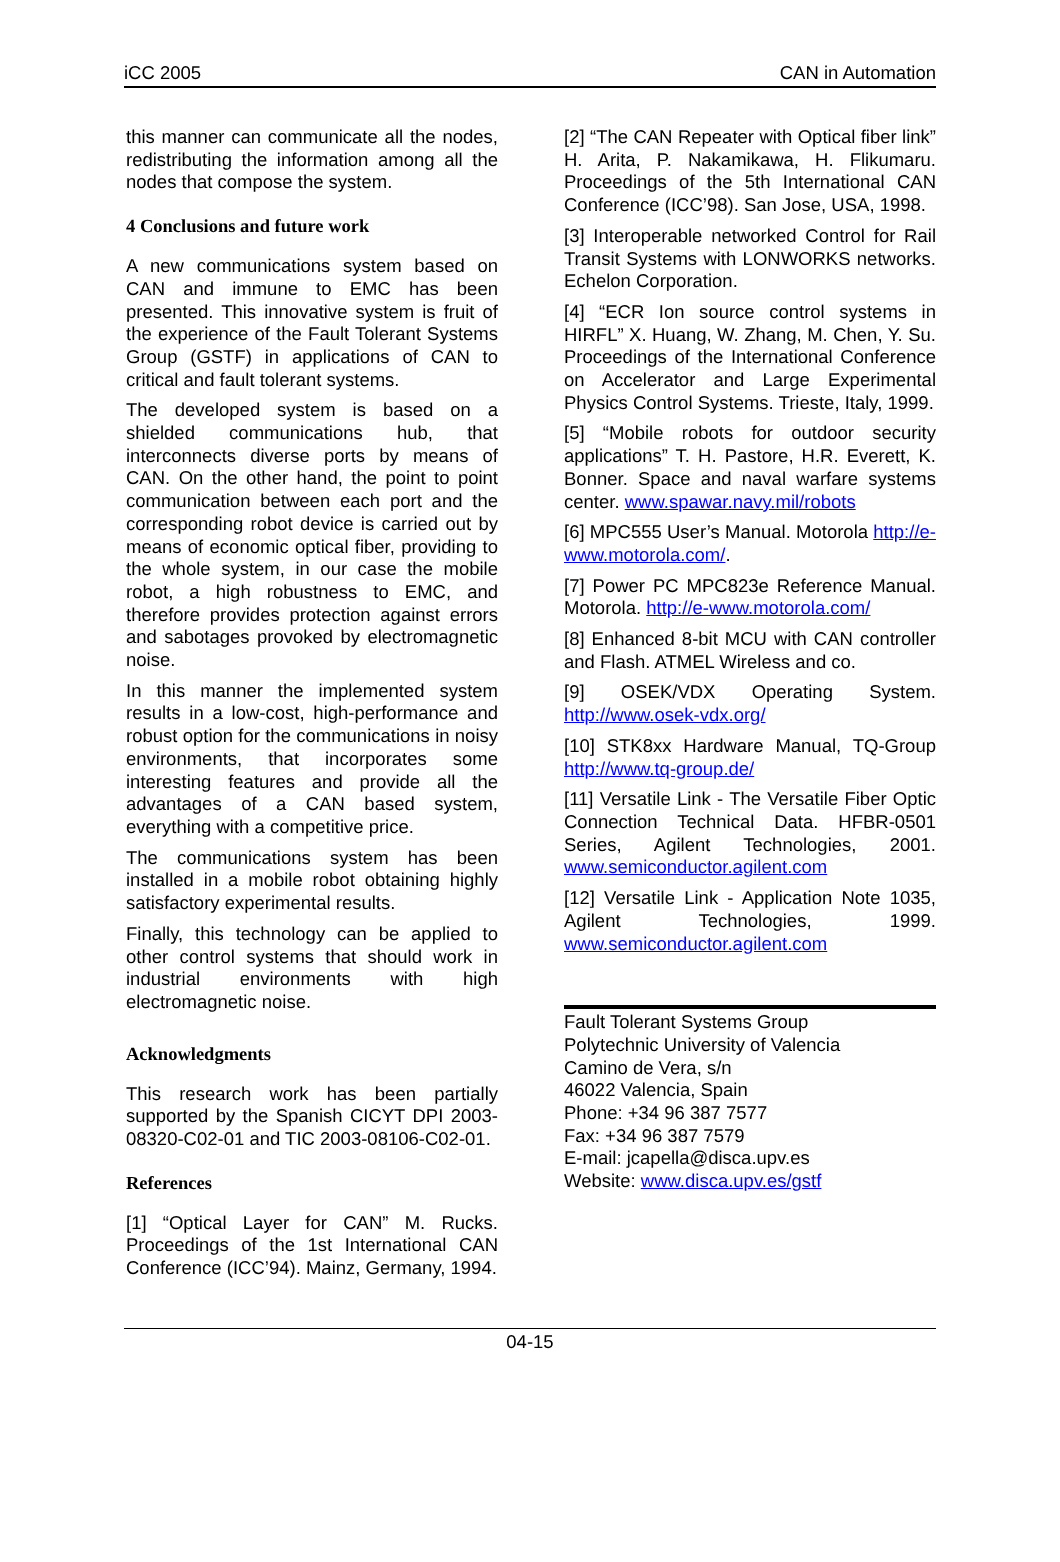iCC 2005 CAN in Automation
this manner can communicate all the nodes, redistributing the information among all the nodes that compose the system.
4 Conclusions and future work
A new communications system based on CAN and immune to EMC has been presented. This innovative system is fruit of the experience of the Fault Tolerant Systems Group (GSTF) in applications of CAN to critical and fault tolerant systems.
The developed system is based on a shielded communications hub, that interconnects diverse ports by means of CAN. On the other hand, the point to point communication between each port and the corresponding robot device is carried out by means of economic optical fiber, providing to the whole system, in our case the mobile robot, a high robustness to EMC, and therefore provides protection against errors and sabotages provoked by electromagnetic noise.
In this manner the implemented system results in a low-cost, high-performance and robust option for the communications in noisy environments, that incorporates some interesting features and provide all the advantages of a CAN based system, everything with a competitive price.
The communications system has been installed in a mobile robot obtaining highly satisfactory experimental results.
Finally, this technology can be applied to other control systems that should work in industrial environments with high electromagnetic noise.
Acknowledgments
This research work has been partially supported by the Spanish CICYT DPI 2003-08320-C02-01 and TIC 2003-08106-C02-01.
References
[1] “Optical Layer for CAN” M. Rucks. Proceedings of the 1st International CAN Conference (ICC’94). Mainz, Germany, 1994.
[2] “The CAN Repeater with Optical fiber link” H. Arita, P. Nakamikawa, H. Flikumaru. Proceedings of the 5th International CAN Conference (ICC’98). San Jose, USA, 1998.
[3] Interoperable networked Control for Rail Transit Systems with LONWORKS networks. Echelon Corporation.
[4] “ECR Ion source control systems in HIRFL” X. Huang, W. Zhang, M. Chen, Y. Su. Proceedings of the International Conference on Accelerator and Large Experimental Physics Control Systems. Trieste, Italy, 1999.
[5] “Mobile robots for outdoor security applications” T. H. Pastore, H.R. Everett, K. Bonner. Space and naval warfare systems center. www.spawar.navy.mil/robots
[6] MPC555 User’s Manual. Motorola http://e-www.motorola.com/.
[7] Power PC MPC823e Reference Manual. Motorola. http://e-www.motorola.com/
[8] Enhanced 8-bit MCU with CAN controller and Flash. ATMEL Wireless and co.
[9] OSEK/VDX Operating System. http://www.osek-vdx.org/
[10] STK8xx Hardware Manual, TQ-Group http://www.tq-group.de/
[11] Versatile Link - The Versatile Fiber Optic Connection Technical Data. HFBR-0501 Series, Agilent Technologies, 2001. www.semiconductor.agilent.com
[12] Versatile Link - Application Note 1035, Agilent Technologies, 1999. www.semiconductor.agilent.com
Fault Tolerant Systems Group
Polytechnic University of Valencia
Camino de Vera, s/n
46022 Valencia, Spain
Phone: +34 96 387 7577
Fax: +34 96 387 7579
E-mail: jcapella@disca.upv.es
Website: www.disca.upv.es/gstf
04-15